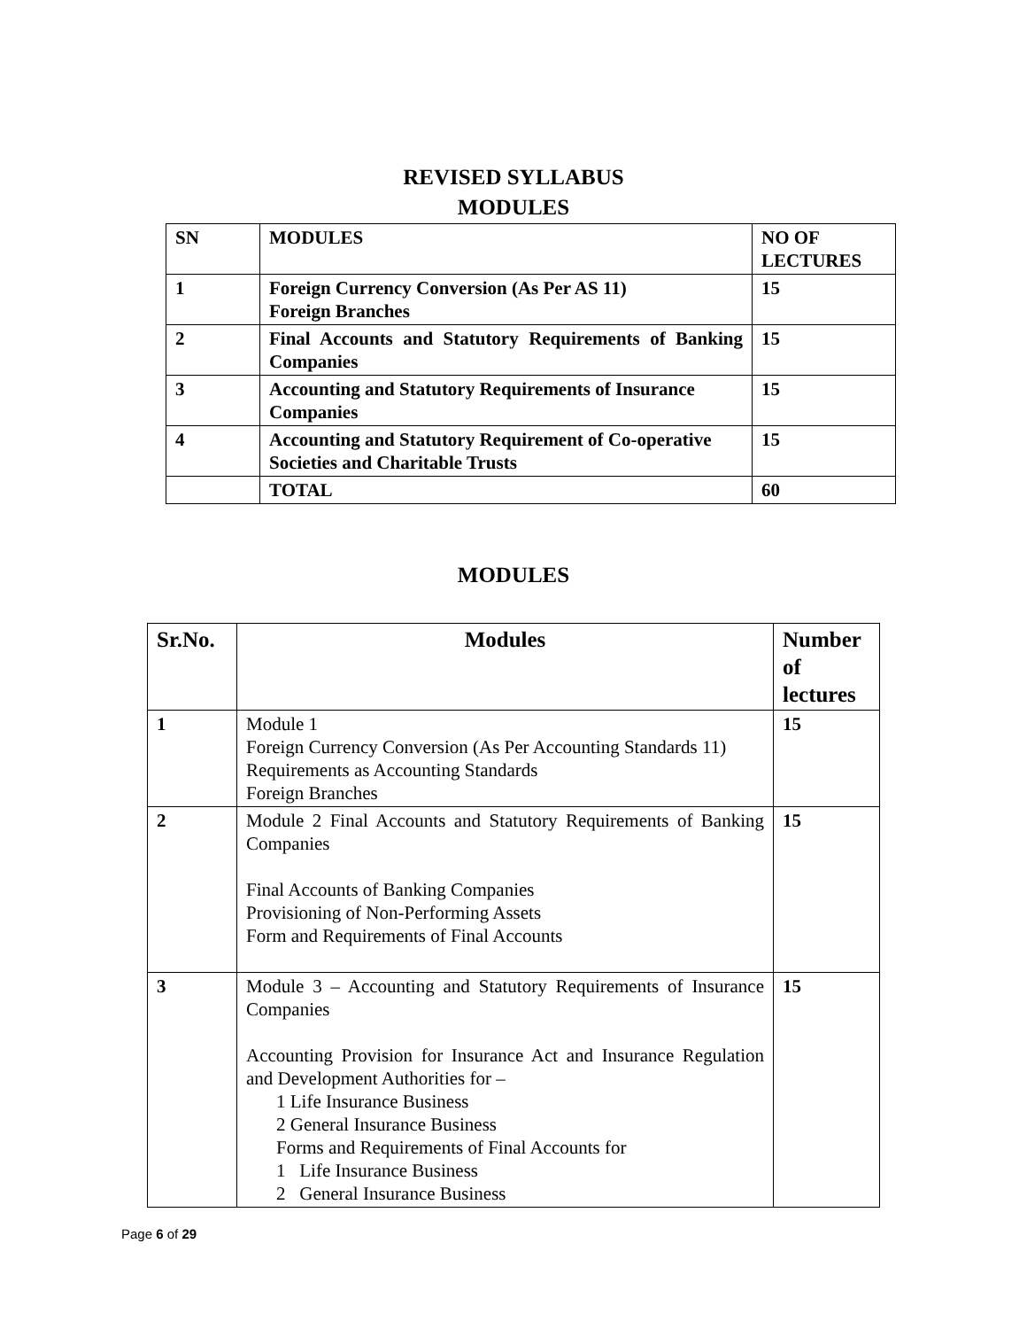REVISED SYLLABUS
MODULES
| SN | MODULES | NO OF LECTURES |
| 1 | Foreign Currency Conversion (As Per AS 11) Foreign Branches | 15 |
| 2 | Final Accounts and Statutory Requirements of Banking Companies | 15 |
| 3 | Accounting and Statutory Requirements of Insurance Companies | 15 |
| 4 | Accounting and Statutory Requirement of Co-operative Societies and Charitable Trusts | 15 |
| | TOTAL | 60 |
MODULES
| Sr.No. | Modules | Number of lectures |
| 1 | Module 1 Foreign Currency Conversion (As Per Accounting Standards 11) Requirements as Accounting Standards Foreign Branches | 15 |
| 2 | Module 2 Final Accounts and Statutory Requirements of Banking Companies Final Accounts of Banking Companies Provisioning of Non-Performing Assets Form and Requirements of Final Accounts | 15 |
| 3 | Module 3 – Accounting and Statutory Requirements of Insurance Companies Accounting Provision for Insurance Act and Insurance Regulation and Development Authorities for – 1 Life Insurance Business 2 General Insurance Business Forms and Requirements of Final Accounts for 1 Life Insurance Business 2 General Insurance Business | 15 |
Page 6 of 29